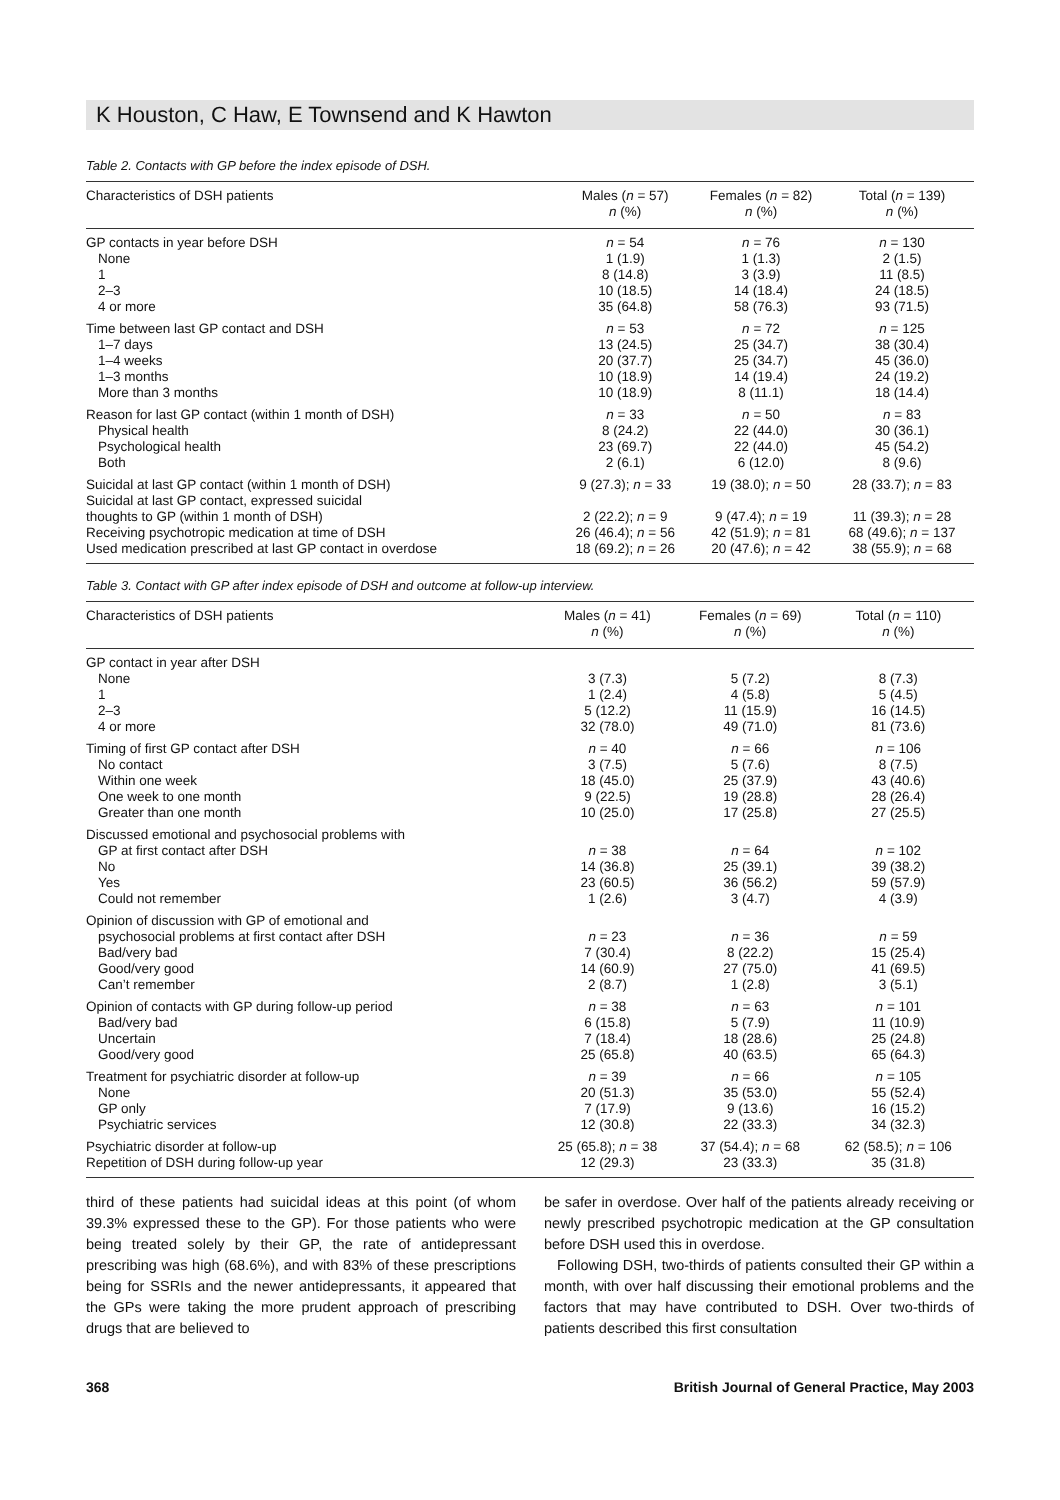K Houston, C Haw, E Townsend and K Hawton
Table 2. Contacts with GP before the index episode of DSH.
| Characteristics of DSH patients | Males ( n = 57) n (%) | Females ( n = 82) n (%) | Total ( n = 139) n (%) |
| --- | --- | --- | --- |
| GP contacts in year before DSH | n = 54 | n = 76 | n = 130 |
| None | 1 (1.9) | 1 (1.3) | 2 (1.5) |
| 1 | 8 (14.8) | 3 (3.9) | 11 (8.5) |
| 2–3 | 10 (18.5) | 14 (18.4) | 24 (18.5) |
| 4 or more | 35 (64.8) | 58 (76.3) | 93 (71.5) |
| Time between last GP contact and DSH | n = 53 | n = 72 | n = 125 |
| 1–7 days | 13 (24.5) | 25 (34.7) | 38 (30.4) |
| 1–4 weeks | 20 (37.7) | 25 (34.7) | 45 (36.0) |
| 1–3 months | 10 (18.9) | 14 (19.4) | 24 (19.2) |
| More than 3 months | 10 (18.9) | 8 (11.1) | 18 (14.4) |
| Reason for last GP contact (within 1 month of DSH) | n = 33 | n = 50 | n = 83 |
| Physical health | 8 (24.2) | 22 (44.0) | 30 (36.1) |
| Psychological health | 23 (69.7) | 22 (44.0) | 45 (54.2) |
| Both | 2 (6.1) | 6 (12.0) | 8 (9.6) |
| Suicidal at last GP contact (within 1 month of DSH) | 9 (27.3); n = 33 | 19 (38.0); n = 50 | 28 (33.7); n = 83 |
| Suicidal at last GP contact, expressed suicidal thoughts to GP (within 1 month of DSH) | 2 (22.2); n = 9 | 9 (47.4); n = 19 | 11 (39.3); n = 28 |
| Receiving psychotropic medication at time of DSH | 26 (46.4); n = 56 | 42 (51.9); n = 81 | 68 (49.6); n = 137 |
| Used medication prescribed at last GP contact in overdose | 18 (69.2); n = 26 | 20 (47.6); n = 42 | 38 (55.9); n = 68 |
Table 3. Contact with GP after index episode of DSH and outcome at follow-up interview.
| Characteristics of DSH patients | Males ( n = 41) n (%) | Females ( n = 69) n (%) | Total ( n = 110) n (%) |
| --- | --- | --- | --- |
| GP contact in year after DSH | | | |
| None | 3 (7.3) | 5 (7.2) | 8 (7.3) |
| 1 | 1 (2.4) | 4 (5.8) | 5 (4.5) |
| 2–3 | 5 (12.2) | 11 (15.9) | 16 (14.5) |
| 4 or more | 32 (78.0) | 49 (71.0) | 81 (73.6) |
| Timing of first GP contact after DSH | n = 40 | n = 66 | n = 106 |
| No contact | 3 (7.5) | 5 (7.6) | 8 (7.5) |
| Within one week | 18 (45.0) | 25 (37.9) | 43 (40.6) |
| One week to one month | 9 (22.5) | 19 (28.8) | 28 (26.4) |
| Greater than one month | 10 (25.0) | 17 (25.8) | 27 (25.5) |
| Discussed emotional and psychosocial problems with | | | |
| GP at first contact after DSH | n = 38 | n = 64 | n = 102 |
| No | 14 (36.8) | 25 (39.1) | 39 (38.2) |
| Yes | 23 (60.5) | 36 (56.2) | 59 (57.9) |
| Could not remember | 1 (2.6) | 3 (4.7) | 4 (3.9) |
| Opinion of discussion with GP of emotional and | | | |
| psychosocial problems at first contact after DSH | n = 23 | n = 36 | n = 59 |
| Bad/very bad | 7 (30.4) | 8 (22.2) | 15 (25.4) |
| Good/very good | 14 (60.9) | 27 (75.0) | 41 (69.5) |
| Can’t remember | 2 (8.7) | 1 (2.8) | 3 (5.1) |
| Opinion of contacts with GP during follow-up period | n = 38 | n = 63 | n = 101 |
| Bad/very bad | 6 (15.8) | 5 (7.9) | 11 (10.9) |
| Uncertain | 7 (18.4) | 18 (28.6) | 25 (24.8) |
| Good/very good | 25 (65.8) | 40 (63.5) | 65 (64.3) |
| Treatment for psychiatric disorder at follow-up | n = 39 | n = 66 | n = 105 |
| None | 20 (51.3) | 35 (53.0) | 55 (52.4) |
| GP only | 7 (17.9) | 9 (13.6) | 16 (15.2) |
| Psychiatric services | 12 (30.8) | 22 (33.3) | 34 (32.3) |
| Psychiatric disorder at follow-up | 25 (65.8); n = 38 | 37 (54.4); n = 68 | 62 (58.5); n = 106 |
| Repetition of DSH during follow-up year | 12 (29.3) | 23 (33.3) | 35 (31.8) |
third of these patients had suicidal ideas at this point (of whom 39.3% expressed these to the GP). For those patients who were being treated solely by their GP, the rate of antidepressant prescribing was high (68.6%), and with 83% of these prescriptions being for SSRIs and the newer antidepressants, it appeared that the GPs were taking the more prudent approach of prescribing drugs that are believed to
be safer in overdose. Over half of the patients already receiving or newly prescribed psychotropic medication at the GP consultation before DSH used this in overdose.
Following DSH, two-thirds of patients consulted their GP within a month, with over half discussing their emotional problems and the factors that may have contributed to DSH. Over two-thirds of patients described this first consultation
368 British Journal of General Practice, May 2003